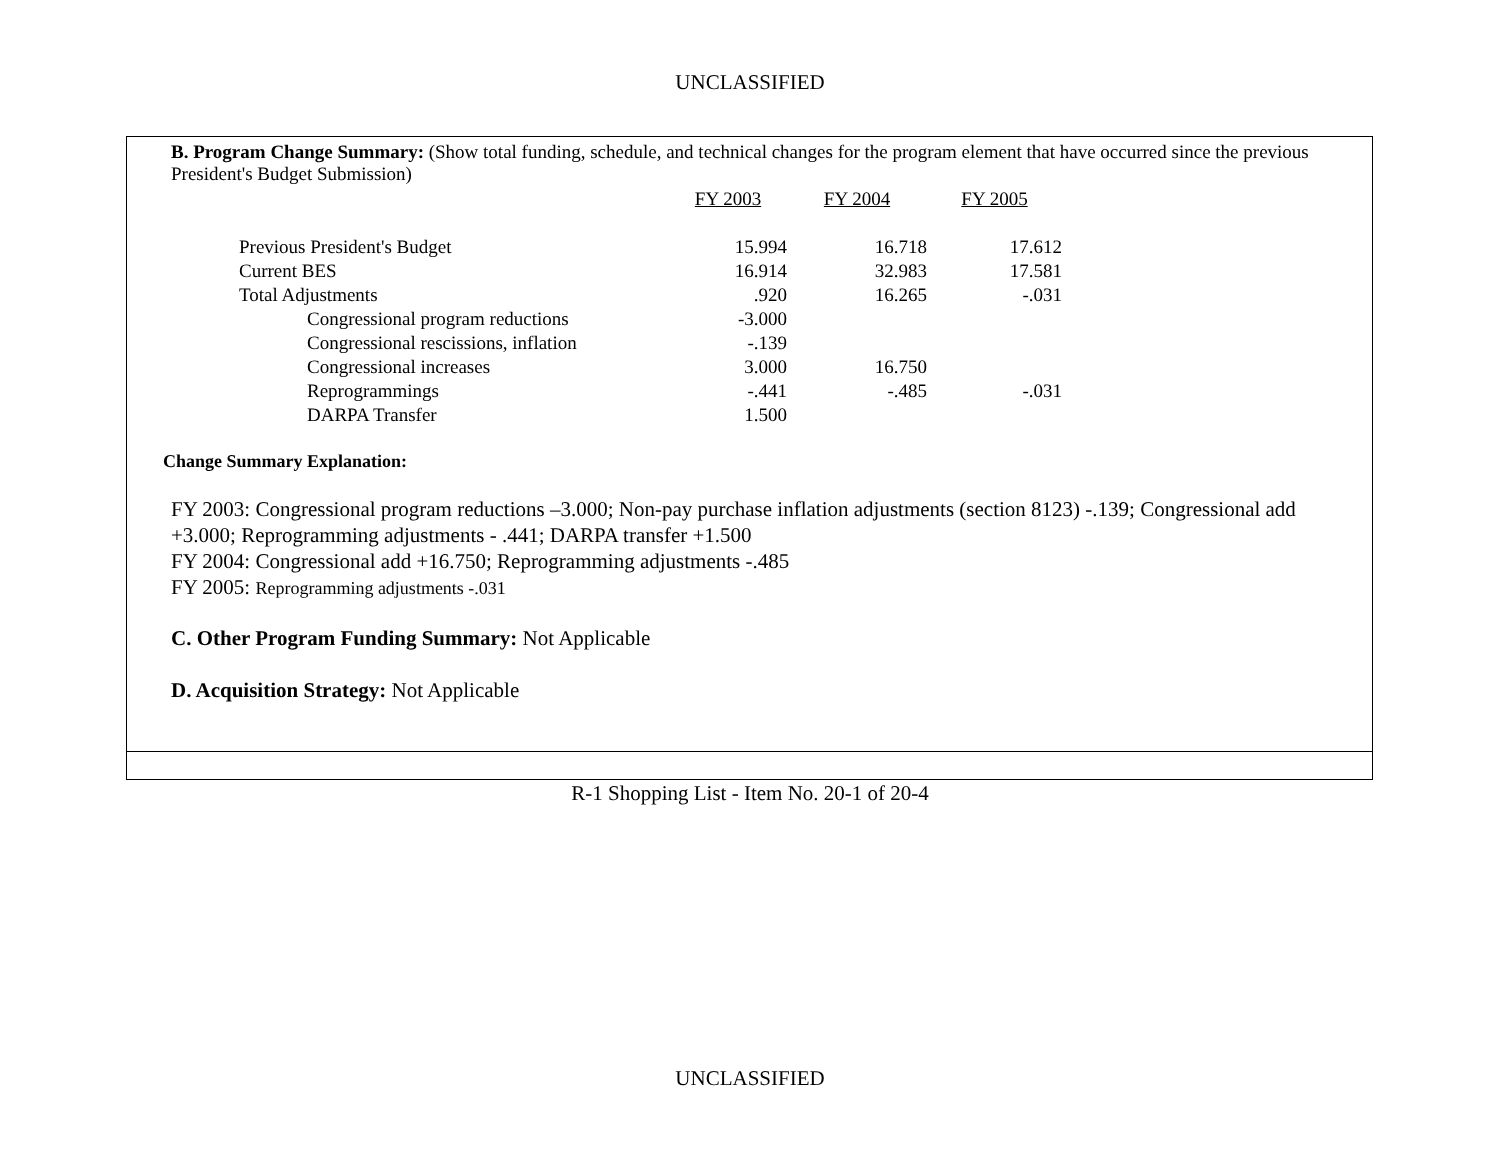UNCLASSIFIED
B. Program Change Summary: (Show total funding, schedule, and technical changes for the program element that have occurred since the previous President's Budget Submission)
| | FY 2003 | FY 2004 | FY 2005 |
| Previous President's Budget | 15.994 | 16.718 | 17.612 |
| Current BES | 16.914 | 32.983 | 17.581 |
| Total Adjustments | .920 | 16.265 | -.031 |
| Congressional program reductions | -3.000 | | |
| Congressional rescissions, inflation | -.139 | | |
| Congressional increases | 3.000 | 16.750 | |
| Reprogrammings | -.441 | -.485 | -.031 |
| DARPA Transfer | 1.500 | | |
Change Summary Explanation:
FY 2003: Congressional program reductions –3.000; Non-pay purchase inflation adjustments (section 8123) -.139; Congressional add +3.000; Reprogramming adjustments - .441; DARPA transfer +1.500
FY 2004: Congressional add +16.750; Reprogramming adjustments -.485
FY 2005: Reprogramming adjustments -.031
C. Other Program Funding Summary: Not Applicable
D. Acquisition Strategy: Not Applicable
R-1 Shopping List - Item No. 20-1 of 20-4
UNCLASSIFIED